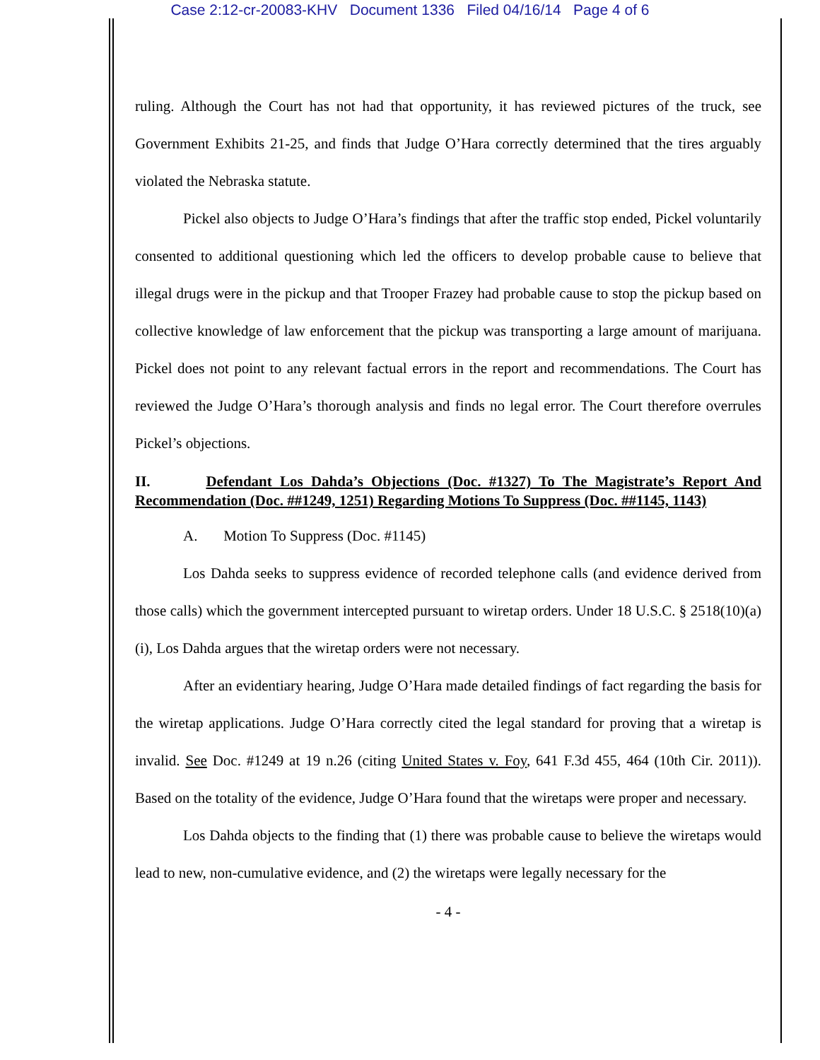Case 2:12-cr-20083-KHV Document 1336 Filed 04/16/14 Page 4 of 6
ruling. Although the Court has not had that opportunity, it has reviewed pictures of the truck, see Government Exhibits 21-25, and finds that Judge O’Hara correctly determined that the tires arguably violated the Nebraska statute.
Pickel also objects to Judge O’Hara’s findings that after the traffic stop ended, Pickel voluntarily consented to additional questioning which led the officers to develop probable cause to believe that illegal drugs were in the pickup and that Trooper Frazey had probable cause to stop the pickup based on collective knowledge of law enforcement that the pickup was transporting a large amount of marijuana. Pickel does not point to any relevant factual errors in the report and recommendations. The Court has reviewed the Judge O’Hara’s thorough analysis and finds no legal error. The Court therefore overrules Pickel’s objections.
II. Defendant Los Dahda’s Objections (Doc. #1327) To The Magistrate’s Report And Recommendation (Doc. ##1249, 1251) Regarding Motions To Suppress (Doc. ##1145, 1143)
A. Motion To Suppress (Doc. #1145)
Los Dahda seeks to suppress evidence of recorded telephone calls (and evidence derived from those calls) which the government intercepted pursuant to wiretap orders. Under 18 U.S.C. § 2518(10)(a)(i), Los Dahda argues that the wiretap orders were not necessary.
After an evidentiary hearing, Judge O’Hara made detailed findings of fact regarding the basis for the wiretap applications. Judge O’Hara correctly cited the legal standard for proving that a wiretap is invalid. See Doc. #1249 at 19 n.26 (citing United States v. Foy, 641 F.3d 455, 464 (10th Cir. 2011)). Based on the totality of the evidence, Judge O’Hara found that the wiretaps were proper and necessary.
Los Dahda objects to the finding that (1) there was probable cause to believe the wiretaps would lead to new, non-cumulative evidence, and (2) the wiretaps were legally necessary for the
- 4 -